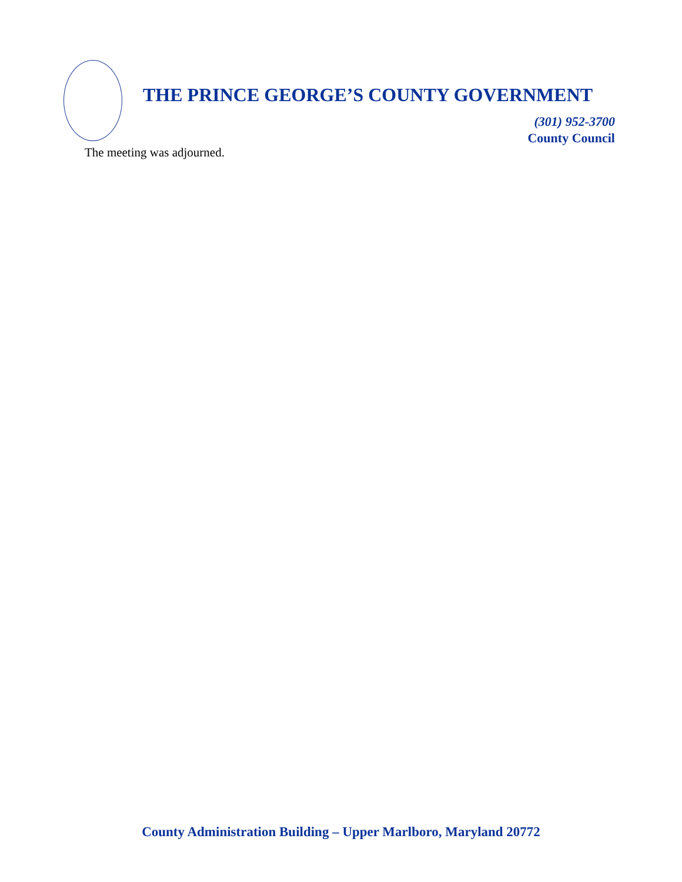THE PRINCE GEORGE’S COUNTY GOVERNMENT
(301) 952-3700
County Council
The meeting was adjourned.
County Administration Building – Upper Marlboro, Maryland 20772